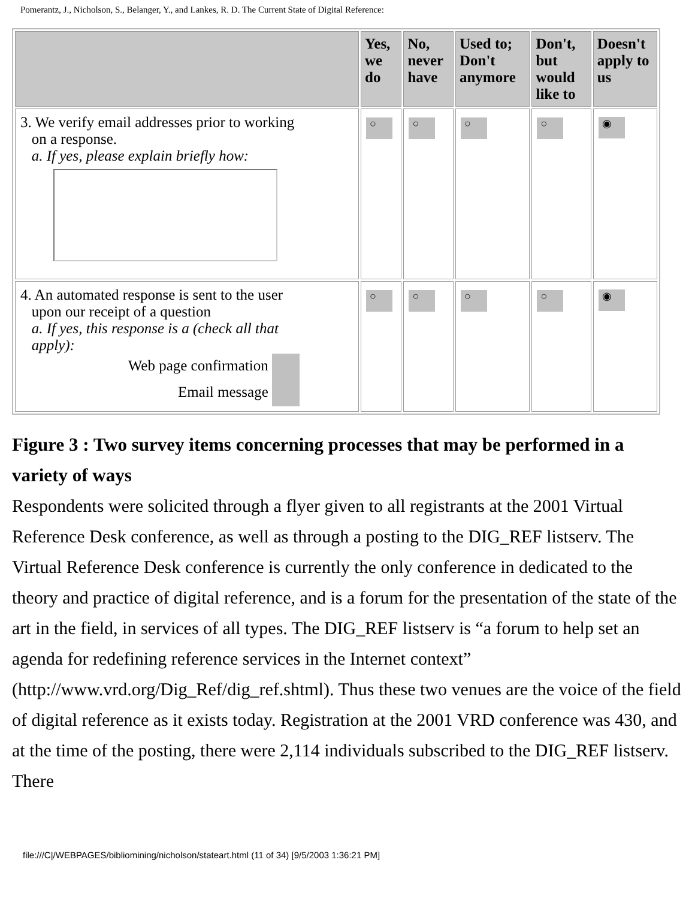Pomerantz, J., Nicholson, S., Belanger, Y., and Lankes, R. D. The Current State of Digital Reference:
| | Yes, we do | No, never have | Used to; Don't anymore | Don't, but would like to | Doesn't apply to us |
| --- | --- | --- | --- | --- | --- |
| 3. We verify email addresses prior to working on a response. a. If yes, please explain briefly how: | ○ | ○ | ○ | ○ | ◉ |
| 4. An automated response is sent to the user upon our receipt of a question a. If yes, this response is a (check all that apply): Web page confirmation Email message | ○ | ○ | ○ | ○ | ◉ |
Figure 3 : Two survey items concerning processes that may be performed in a variety of ways
Respondents were solicited through a flyer given to all registrants at the 2001 Virtual Reference Desk conference, as well as through a posting to the DIG_REF listserv. The Virtual Reference Desk conference is currently the only conference in dedicated to the theory and practice of digital reference, and is a forum for the presentation of the state of the art in the field, in services of all types. The DIG_REF listserv is “a forum to help set an agenda for redefining reference services in the Internet context” (http://www.vrd.org/Dig_Ref/dig_ref.shtml). Thus these two venues are the voice of the field of digital reference as it exists today. Registration at the 2001 VRD conference was 430, and at the time of the posting, there were 2,114 individuals subscribed to the DIG_REF listserv. There
file:///C|/WEBPAGES/bibliomining/nicholson/stateart.html (11 of 34) [9/5/2003 1:36:21 PM]